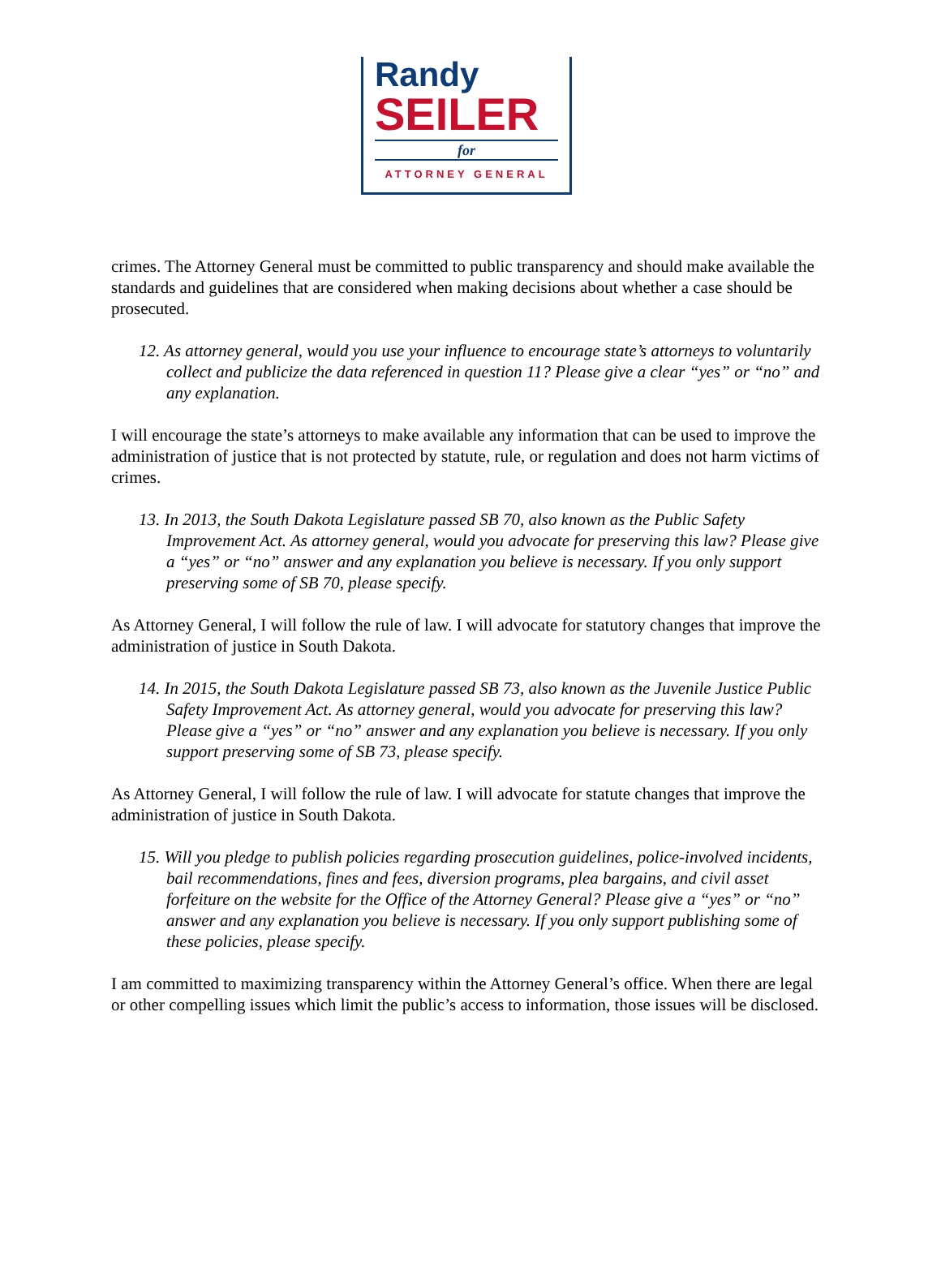Randy
SEILER
for
ATTORNEY GENERAL
crimes. The Attorney General must be committed to public transparency and should make available the standards and guidelines that are considered when making decisions about whether a case should be prosecuted.
12. As attorney general, would you use your influence to encourage state’s attorneys to voluntarily collect and publicize the data referenced in question 11? Please give a clear “yes” or “no” and any explanation.
I will encourage the state’s attorneys to make available any information that can be used to improve the administration of justice that is not protected by statute, rule, or regulation and does not harm victims of crimes.
13. In 2013, the South Dakota Legislature passed SB 70, also known as the Public Safety Improvement Act. As attorney general, would you advocate for preserving this law? Please give a “yes” or “no” answer and any explanation you believe is necessary. If you only support preserving some of SB 70, please specify.
As Attorney General, I will follow the rule of law. I will advocate for statutory changes that improve the administration of justice in South Dakota.
14. In 2015, the South Dakota Legislature passed SB 73, also known as the Juvenile Justice Public Safety Improvement Act. As attorney general, would you advocate for preserving this law? Please give a “yes” or “no” answer and any explanation you believe is necessary. If you only support preserving some of SB 73, please specify.
As Attorney General, I will follow the rule of law. I will advocate for statute changes that improve the administration of justice in South Dakota.
15. Will you pledge to publish policies regarding prosecution guidelines, police-involved incidents, bail recommendations, fines and fees, diversion programs, plea bargains, and civil asset forfeiture on the website for the Office of the Attorney General? Please give a “yes” or “no” answer and any explanation you believe is necessary. If you only support publishing some of these policies, please specify.
I am committed to maximizing transparency within the Attorney General’s office. When there are legal or other compelling issues which limit the public’s access to information, those issues will be disclosed.